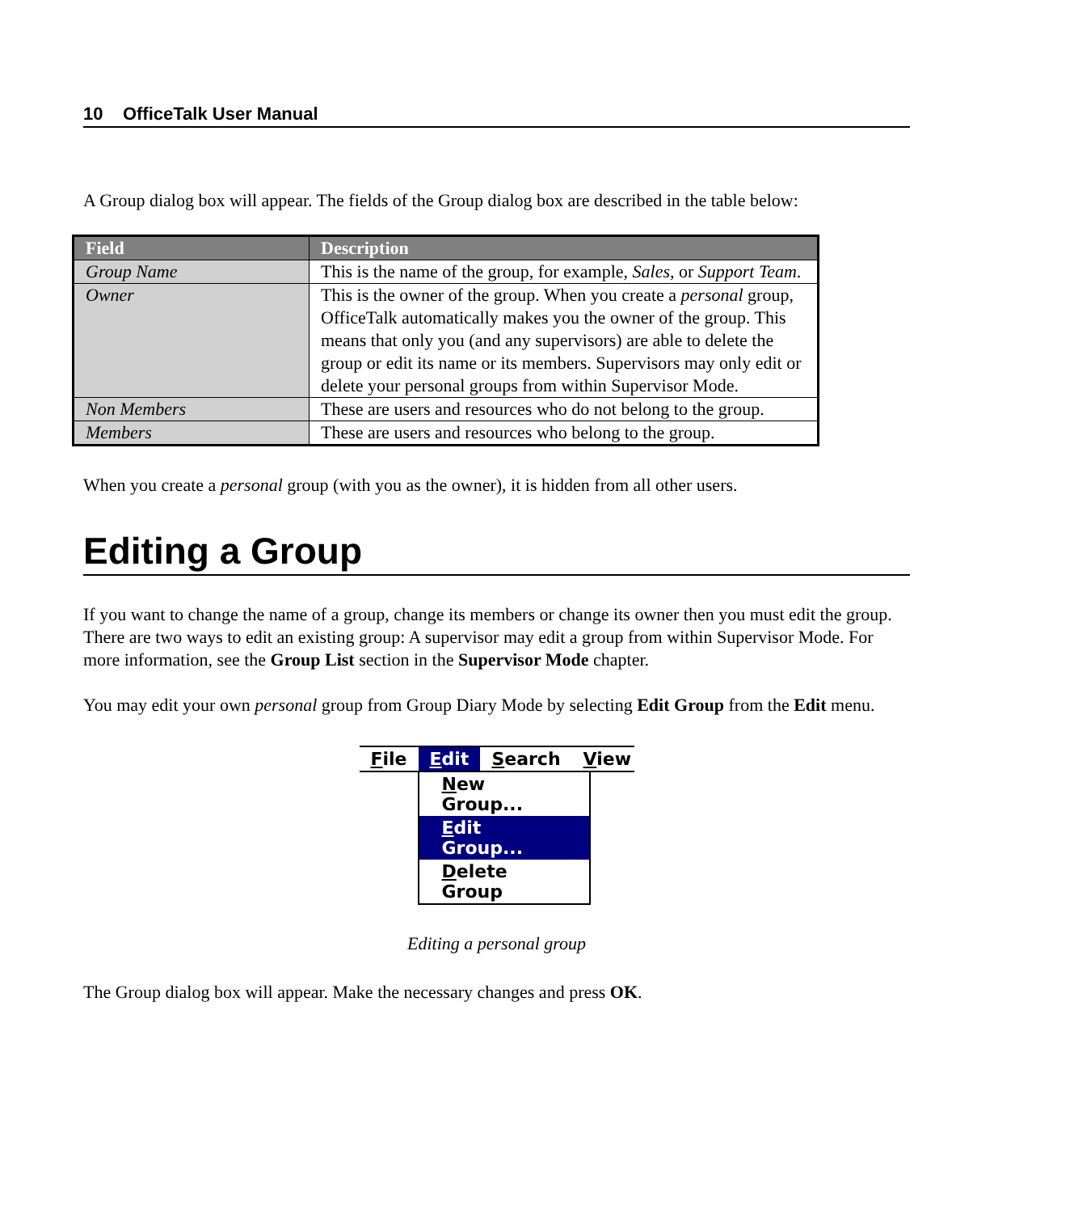10 OfficeTalk User Manual
A Group dialog box will appear. The fields of the Group dialog box are described in the table below:
| Field | Description |
| --- | --- |
| Group Name | This is the name of the group, for example, Sales , or Support Team . |
| Owner | This is the owner of the group. When you create a personal group, OfficeTalk automatically makes you the owner of the group. This means that only you (and any supervisors) are able to delete the group or edit its name or its members. Supervisors may only edit or delete your personal groups from within Supervisor Mode. |
| Non Members | These are users and resources who do not belong to the group. |
| Members | These are users and resources who belong to the group. |
When you create a personal group (with you as the owner), it is hidden from all other users.
Editing a Group
If you want to change the name of a group, change its members or change its owner then you must edit the group. There are two ways to edit an existing group: A supervisor may edit a group from within Supervisor Mode. For more information, see the Group List section in the Supervisor Mode chapter.
You may edit your own personal group from Group Diary Mode by selecting Edit Group from the Edit menu.
File Edit Search View
New Group...
Edit Group...
Delete Group
Editing a personal group
The Group dialog box will appear. Make the necessary changes and press OK.